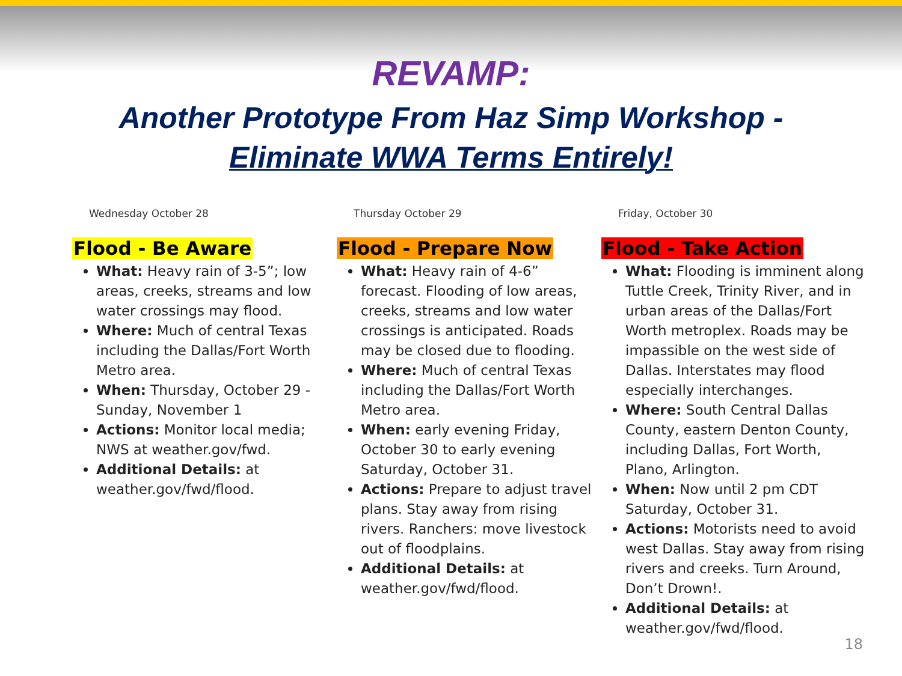REVAMP:
Another Prototype From Haz Simp Workshop -
Eliminate WWA Terms Entirely!
Wednesday October 28
Flood - Be Aware
What: Heavy rain of 3-5”; low areas, creeks, streams and low water crossings may flood.
Where: Much of central Texas including the Dallas/Fort Worth Metro area.
When: Thursday, October 29 - Sunday, November 1
Actions: Monitor local media; NWS at weather.gov/fwd.
Additional Details: at weather.gov/fwd/flood.
Thursday October 29
Flood - Prepare Now
What: Heavy rain of 4-6” forecast. Flooding of low areas, creeks, streams and low water crossings is anticipated. Roads may be closed due to flooding.
Where: Much of central Texas including the Dallas/Fort Worth Metro area.
When: early evening Friday, October 30 to early evening Saturday, October 31.
Actions: Prepare to adjust travel plans. Stay away from rising rivers. Ranchers: move livestock out of floodplains.
Additional Details: at weather.gov/fwd/flood.
Friday, October 30
Flood - Take Action
What: Flooding is imminent along Tuttle Creek, Trinity River, and in urban areas of the Dallas/Fort Worth metroplex. Roads may be impassible on the west side of Dallas. Interstates may flood especially interchanges.
Where: South Central Dallas County, eastern Denton County, including Dallas, Fort Worth, Plano, Arlington.
When: Now until 2 pm CDT Saturday, October 31.
Actions: Motorists need to avoid west Dallas. Stay away from rising rivers and creeks. Turn Around, Don’t Drown!.
Additional Details: at weather.gov/fwd/flood.
18